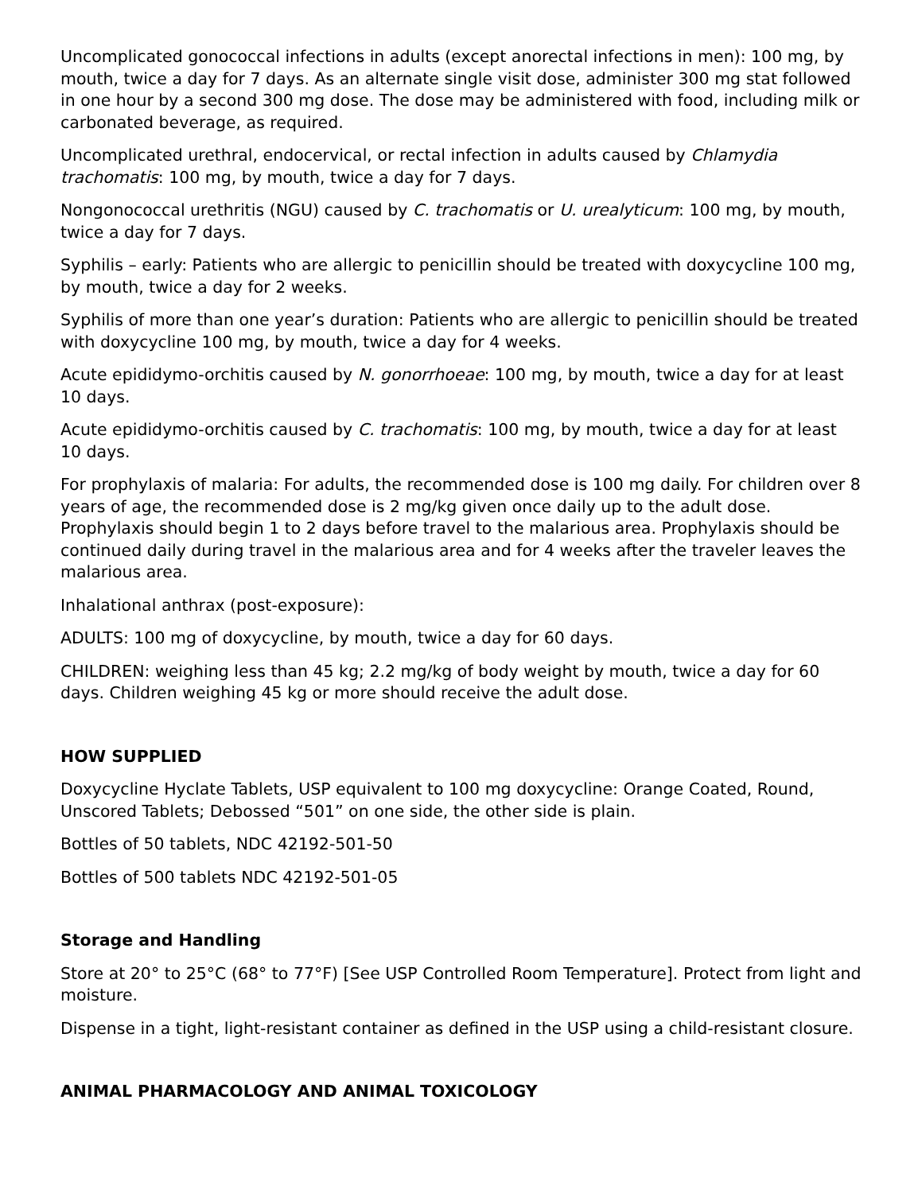Uncomplicated gonococcal infections in adults (except anorectal infections in men): 100 mg, by mouth, twice a day for 7 days. As an alternate single visit dose, administer 300 mg stat followed in one hour by a second 300 mg dose. The dose may be administered with food, including milk or carbonated beverage, as required.
Uncomplicated urethral, endocervical, or rectal infection in adults caused by Chlamydia trachomatis: 100 mg, by mouth, twice a day for 7 days.
Nongonococcal urethritis (NGU) caused by C. trachomatis or U. urealyticum: 100 mg, by mouth, twice a day for 7 days.
Syphilis – early: Patients who are allergic to penicillin should be treated with doxycycline 100 mg, by mouth, twice a day for 2 weeks.
Syphilis of more than one year’s duration: Patients who are allergic to penicillin should be treated with doxycycline 100 mg, by mouth, twice a day for 4 weeks.
Acute epididymo-orchitis caused by N. gonorrhoeae: 100 mg, by mouth, twice a day for at least 10 days.
Acute epididymo-orchitis caused by C. trachomatis: 100 mg, by mouth, twice a day for at least 10 days.
For prophylaxis of malaria: For adults, the recommended dose is 100 mg daily. For children over 8 years of age, the recommended dose is 2 mg/kg given once daily up to the adult dose. Prophylaxis should begin 1 to 2 days before travel to the malarious area. Prophylaxis should be continued daily during travel in the malarious area and for 4 weeks after the traveler leaves the malarious area.
Inhalational anthrax (post-exposure):
ADULTS: 100 mg of doxycycline, by mouth, twice a day for 60 days.
CHILDREN: weighing less than 45 kg; 2.2 mg/kg of body weight by mouth, twice a day for 60 days. Children weighing 45 kg or more should receive the adult dose.
HOW SUPPLIED
Doxycycline Hyclate Tablets, USP equivalent to 100 mg doxycycline: Orange Coated, Round, Unscored Tablets; Debossed “501” on one side, the other side is plain.
Bottles of 50 tablets, NDC 42192-501-50
Bottles of 500 tablets NDC 42192-501-05
Storage and Handling
Store at 20° to 25°C (68° to 77°F) [See USP Controlled Room Temperature]. Protect from light and moisture.
Dispense in a tight, light-resistant container as defined in the USP using a child-resistant closure.
ANIMAL PHARMACOLOGY AND ANIMAL TOXICOLOGY